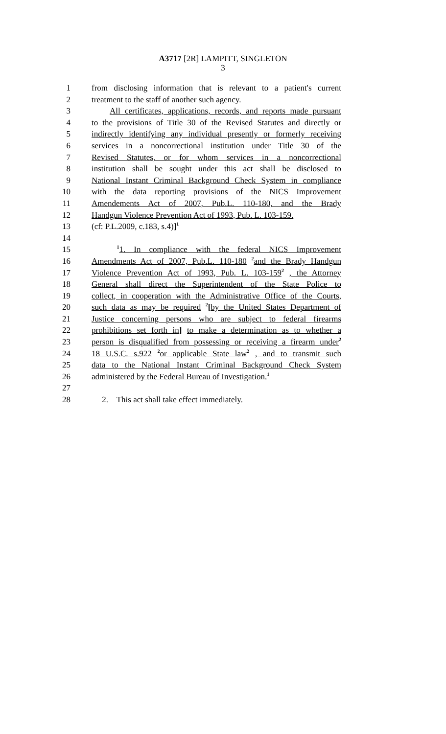A3717 [2R] LAMPITT, SINGLETON
3
1 from disclosing information that is relevant to a patient's current
2 treatment to the staff of another such agency.
3 All certificates, applications, records, and reports made pursuant
4 to the provisions of Title 30 of the Revised Statutes and directly or
5 indirectly identifying any individual presently or formerly receiving
6 services in a noncorrectional institution under Title 30 of the
7 Revised Statutes, or for whom services in a noncorrectional
8 institution shall be sought under this act shall be disclosed to
9 National Instant Criminal Background Check System in compliance
10 with the data reporting provisions of the NICS Improvement
11 Amendements Act of 2007, Pub.L. 110-180, and the Brady
12 Handgun Violence Prevention Act of 1993, Pub. L. 103-159.
13 (cf: P.L.2009, c.183, s.4)]<sup>1</sup>
14
15 <sup>1</sup>1. In compliance with the federal NICS Improvement
16 Amendments Act of 2007, Pub.L. 110-180 <sup>2</sup>and the Brady Handgun
17 Violence Prevention Act of 1993, Pub. L. 103-159<sup>2</sup> , the Attorney
18 General shall direct the Superintendent of the State Police to
19 collect, in cooperation with the Administrative Office of the Courts,
20 such data as may be required <sup>2</sup>[by the United States Department of
21 Justice concerning persons who are subject to federal firearms
22 prohibitions set forth in] to make a determination as to whether a
23 person is disqualified from possessing or receiving a firearm under<sup>2</sup>
24 18 U.S.C. s.922 <sup>2</sup>or applicable State law<sup>2</sup> , and to transmit such
25 data to the National Instant Criminal Background Check System
26 administered by the Federal Bureau of Investigation.<sup>1</sup>
27
28 2. This act shall take effect immediately.